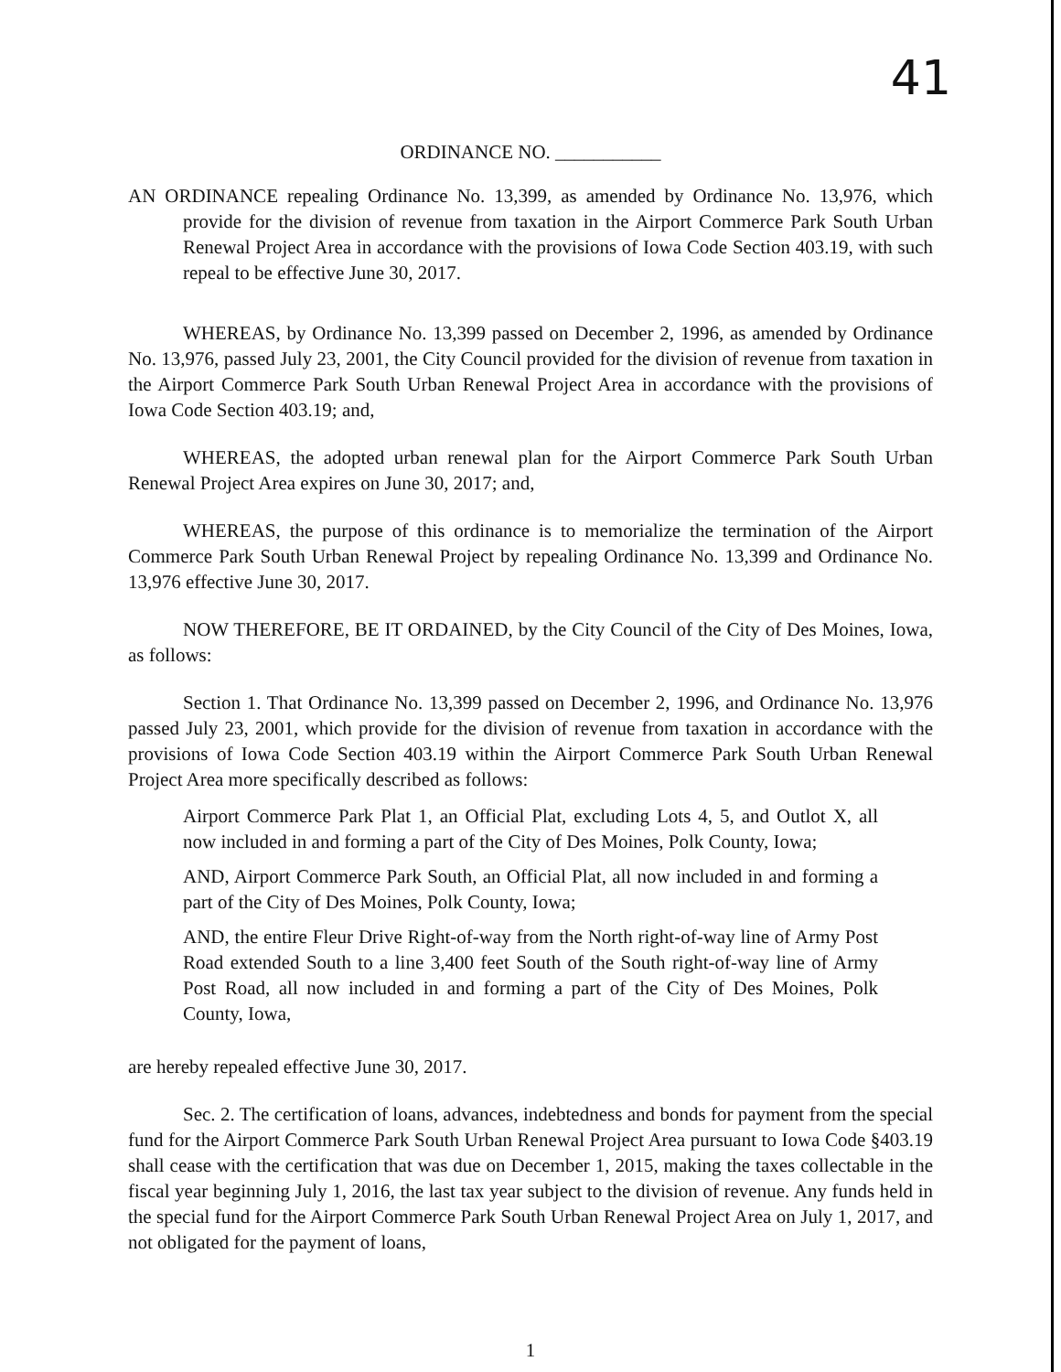41
ORDINANCE NO. ___________
AN ORDINANCE repealing Ordinance No. 13,399, as amended by Ordinance No. 13,976, which provide for the division of revenue from taxation in the Airport Commerce Park South Urban Renewal Project Area in accordance with the provisions of Iowa Code Section 403.19, with such repeal to be effective June 30, 2017.
WHEREAS, by Ordinance No. 13,399 passed on December 2, 1996, as amended by Ordinance No. 13,976, passed July 23, 2001, the City Council provided for the division of revenue from taxation in the Airport Commerce Park South Urban Renewal Project Area in accordance with the provisions of Iowa Code Section 403.19; and,
WHEREAS, the adopted urban renewal plan for the Airport Commerce Park South Urban Renewal Project Area expires on June 30, 2017; and,
WHEREAS, the purpose of this ordinance is to memorialize the termination of the Airport Commerce Park South Urban Renewal Project by repealing Ordinance No. 13,399 and Ordinance No. 13,976 effective June 30, 2017.
NOW THEREFORE, BE IT ORDAINED, by the City Council of the City of Des Moines, Iowa, as follows:
Section 1. That Ordinance No. 13,399 passed on December 2, 1996, and Ordinance No. 13,976 passed July 23, 2001, which provide for the division of revenue from taxation in accordance with the provisions of Iowa Code Section 403.19 within the Airport Commerce Park South Urban Renewal Project Area more specifically described as follows:
Airport Commerce Park Plat 1, an Official Plat, excluding Lots 4, 5, and Outlot X, all now included in and forming a part of the City of Des Moines, Polk County, Iowa;
AND, Airport Commerce Park South, an Official Plat, all now included in and forming a part of the City of Des Moines, Polk County, Iowa;
AND, the entire Fleur Drive Right-of-way from the North right-of-way line of Army Post Road extended South to a line 3,400 feet South of the South right-of-way line of Army Post Road, all now included in and forming a part of the City of Des Moines, Polk County, Iowa,
are hereby repealed effective June 30, 2017.
Sec. 2. The certification of loans, advances, indebtedness and bonds for payment from the special fund for the Airport Commerce Park South Urban Renewal Project Area pursuant to Iowa Code §403.19 shall cease with the certification that was due on December 1, 2015, making the taxes collectable in the fiscal year beginning July 1, 2016, the last tax year subject to the division of revenue. Any funds held in the special fund for the Airport Commerce Park South Urban Renewal Project Area on July 1, 2017, and not obligated for the payment of loans,
1